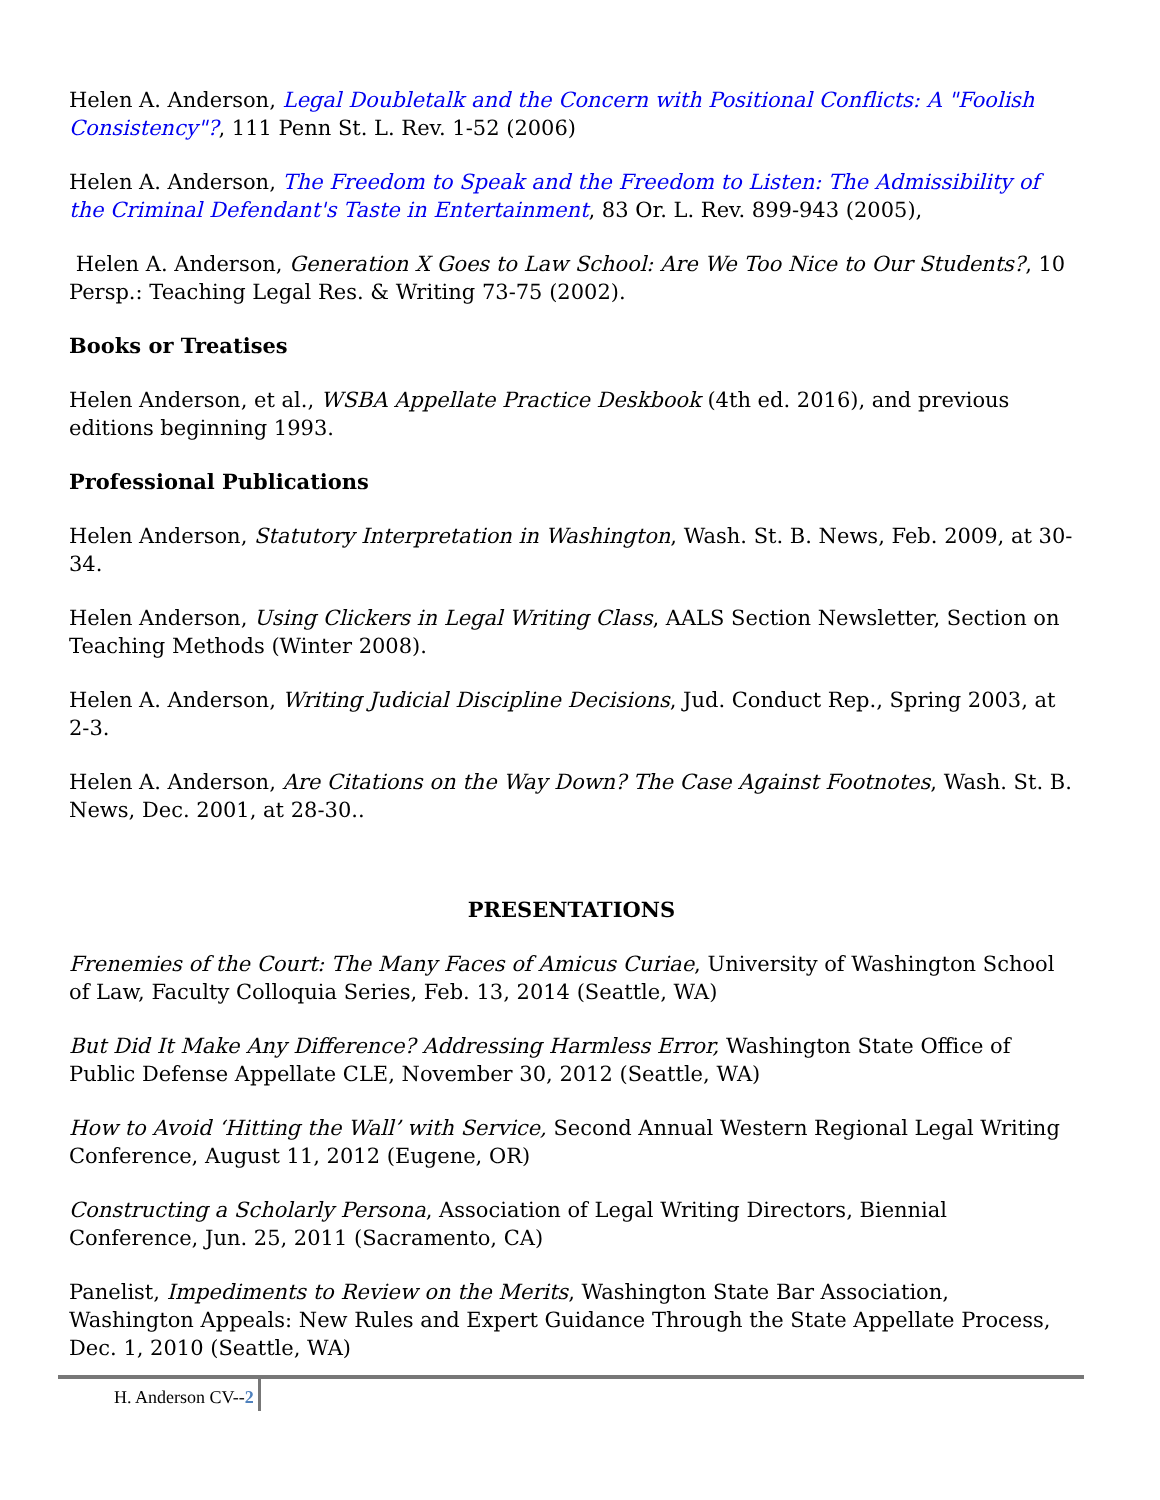Helen A. Anderson, Legal Doubletalk and the Concern with Positional Conflicts: A "Foolish Consistency"?, 111 Penn St. L. Rev. 1-52 (2006)
Helen A. Anderson, The Freedom to Speak and the Freedom to Listen: The Admissibility of the Criminal Defendant's Taste in Entertainment, 83 Or. L. Rev. 899-943 (2005),
Helen A. Anderson, Generation X Goes to Law School: Are We Too Nice to Our Students?, 10 Persp.: Teaching Legal Res. & Writing 73-75 (2002).
Books or Treatises
Helen Anderson, et al., WSBA Appellate Practice Deskbook (4th ed. 2016), and previous editions beginning 1993.
Professional Publications
Helen Anderson, Statutory Interpretation in Washington, Wash. St. B. News, Feb. 2009, at 30-34.
Helen Anderson, Using Clickers in Legal Writing Class, AALS Section Newsletter, Section on Teaching Methods (Winter 2008).
Helen A. Anderson, Writing Judicial Discipline Decisions, Jud. Conduct Rep., Spring 2003, at 2-3.
Helen A. Anderson, Are Citations on the Way Down? The Case Against Footnotes, Wash. St. B. News, Dec. 2001, at 28-30..
PRESENTATIONS
Frenemies of the Court: The Many Faces of Amicus Curiae, University of Washington School of Law, Faculty Colloquia Series, Feb. 13, 2014 (Seattle, WA)
But Did It Make Any Difference? Addressing Harmless Error, Washington State Office of Public Defense Appellate CLE, November 30, 2012 (Seattle, WA)
How to Avoid ‘Hitting the Wall’ with Service, Second Annual Western Regional Legal Writing Conference, August 11, 2012 (Eugene, OR)
Constructing a Scholarly Persona, Association of Legal Writing Directors, Biennial Conference, Jun. 25, 2011 (Sacramento, CA)
Panelist, Impediments to Review on the Merits, Washington State Bar Association, Washington Appeals: New Rules and Expert Guidance Through the State Appellate Process, Dec. 1, 2010 (Seattle, WA)
H. Anderson CV--2